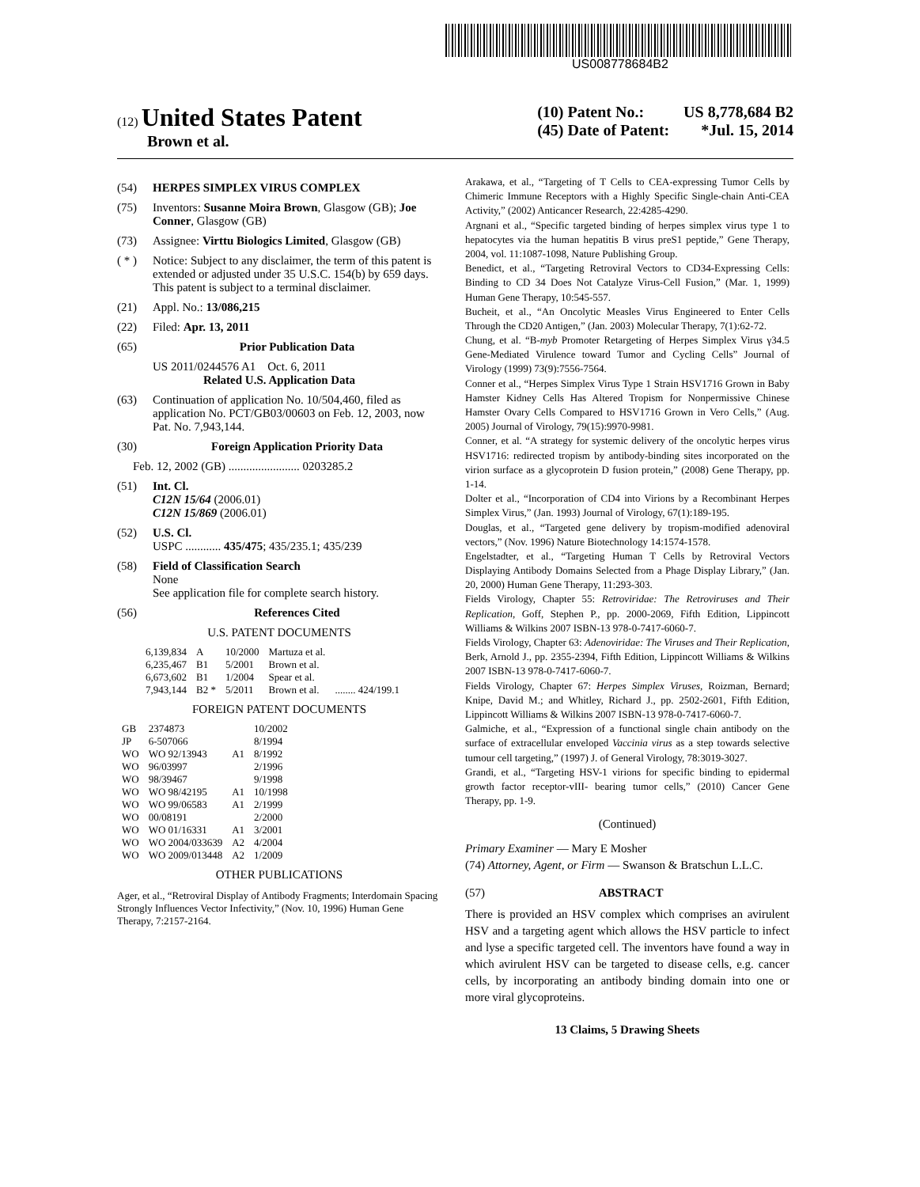US008778684B2
(12) United States Patent
Brown et al.
(10) Patent No.: US 8,778,684 B2
(45) Date of Patent: *Jul. 15, 2014
(54) HERPES SIMPLEX VIRUS COMPLEX
(75) Inventors: Susanne Moira Brown, Glasgow (GB); Joe Conner, Glasgow (GB)
(73) Assignee: Virttu Biologics Limited, Glasgow (GB)
( * ) Notice: Subject to any disclaimer, the term of this patent is extended or adjusted under 35 U.S.C. 154(b) by 659 days.
This patent is subject to a terminal disclaimer.
(21) Appl. No.: 13/086,215
(22) Filed: Apr. 13, 2011
(65) Prior Publication Data
US 2011/0244576 A1 Oct. 6, 2011
Related U.S. Application Data
(63) Continuation of application No. 10/504,460, filed as application No. PCT/GB03/00603 on Feb. 12, 2003, now Pat. No. 7,943,144.
(30) Foreign Application Priority Data
Feb. 12, 2002 (GB) ........................ 0203285.2
(51) Int. Cl.
C12N 15/64 (2006.01)
C12N 15/869 (2006.01)
(52) U.S. Cl.
USPC ............ 435/475; 435/235.1; 435/239
(58) Field of Classification Search
None
See application file for complete search history.
(56) References Cited
U.S. PATENT DOCUMENTS
| 6,139,834 | A | 10/2000 | Martuza et al. | |
| 6,235,467 | B1 | 5/2001 | Brown et al. | |
| 6,673,602 | B1 | 1/2004 | Spear et al. | |
| 7,943,144 | B2 * | 5/2011 | Brown et al. | ........ 424/199.1 |
FOREIGN PATENT DOCUMENTS
| GB | 2374873 | | 10/2002 |
| JP | 6-507066 | | 8/1994 |
| WO | WO 92/13943 | A1 | 8/1992 |
| WO | 96/03997 | | 2/1996 |
| WO | 98/39467 | | 9/1998 |
| WO | WO 98/42195 | A1 | 10/1998 |
| WO | WO 99/06583 | A1 | 2/1999 |
| WO | 00/08191 | | 2/2000 |
| WO | WO 01/16331 | A1 | 3/2001 |
| WO | WO 2004/033639 | A2 | 4/2004 |
| WO | WO 2009/013448 | A2 | 1/2009 |
OTHER PUBLICATIONS
Ager, et al., “Retroviral Display of Antibody Fragments; Interdomain Spacing Strongly Influences Vector Infectivity,” (Nov. 10, 1996) Human Gene Therapy, 7:2157-2164.
Arakawa, et al., “Targeting of T Cells to CEA-expressing Tumor Cells by Chimeric Immune Receptors with a Highly Specific Single-chain Anti-CEA Activity,” (2002) Anticancer Research, 22:4285-4290.
Argnani et al., “Specific targeted binding of herpes simplex virus type 1 to hepatocytes via the human hepatitis B virus preS1 peptide,” Gene Therapy, 2004, vol. 11:1087-1098, Nature Publishing Group.
Benedict, et al., “Targeting Retroviral Vectors to CD34-Expressing Cells: Binding to CD 34 Does Not Catalyze Virus-Cell Fusion,” (Mar. 1, 1999) Human Gene Therapy, 10:545-557.
Bucheit, et al., “An Oncolytic Measles Virus Engineered to Enter Cells Through the CD20 Antigen,” (Jan. 2003) Molecular Therapy, 7(1):62-72.
Chung, et al. “B-myb Promoter Retargeting of Herpes Simplex Virus γ34.5 Gene-Mediated Virulence toward Tumor and Cycling Cells” Journal of Virology (1999) 73(9):7556-7564.
Conner et al., “Herpes Simplex Virus Type 1 Strain HSV1716 Grown in Baby Hamster Kidney Cells Has Altered Tropism for Nonpermissive Chinese Hamster Ovary Cells Compared to HSV1716 Grown in Vero Cells,” (Aug. 2005) Journal of Virology, 79(15):9970-9981.
Conner, et al. “A strategy for systemic delivery of the oncolytic herpes virus HSV1716: redirected tropism by antibody-binding sites incorporated on the virion surface as a glycoprotein D fusion protein,” (2008) Gene Therapy, pp. 1-14.
Dolter et al., “Incorporation of CD4 into Virions by a Recombinant Herpes Simplex Virus,” (Jan. 1993) Journal of Virology, 67(1):189-195.
Douglas, et al., “Targeted gene delivery by tropism-modified adenoviral vectors,” (Nov. 1996) Nature Biotechnology 14:1574-1578.
Engelstadter, et al., “Targeting Human T Cells by Retroviral Vectors Displaying Antibody Domains Selected from a Phage Display Library,” (Jan. 20, 2000) Human Gene Therapy, 11:293-303.
Fields Virology, Chapter 55: Retroviridae: The Retroviruses and Their Replication, Goff, Stephen P., pp. 2000-2069, Fifth Edition, Lippincott Williams & Wilkins 2007 ISBN-13 978-0-7417-6060-7.
Fields Virology, Chapter 63: Adenoviridae: The Viruses and Their Replication, Berk, Arnold J., pp. 2355-2394, Fifth Edition, Lippincott Williams & Wilkins 2007 ISBN-13 978-0-7417-6060-7.
Fields Virology, Chapter 67: Herpes Simplex Viruses, Roizman, Bernard; Knipe, David M.; and Whitley, Richard J., pp. 2502-2601, Fifth Edition, Lippincott Williams & Wilkins 2007 ISBN-13 978-0-7417-6060-7.
Galmiche, et al., “Expression of a functional single chain antibody on the surface of extracellular enveloped Vaccinia virus as a step towards selective tumour cell targeting,” (1997) J. of General Virology, 78:3019-3027.
Grandi, et al., “Targeting HSV-1 virions for specific binding to epidermal growth factor receptor-vIII- bearing tumor cells,” (2010) Cancer Gene Therapy, pp. 1-9.
(Continued)
Primary Examiner — Mary E Mosher
(74) Attorney, Agent, or Firm — Swanson & Bratschun L.L.C.
(57) ABSTRACT
There is provided an HSV complex which comprises an avirulent HSV and a targeting agent which allows the HSV particle to infect and lyse a specific targeted cell. The inventors have found a way in which avirulent HSV can be targeted to disease cells, e.g. cancer cells, by incorporating an antibody binding domain into one or more viral glycoproteins.
13 Claims, 5 Drawing Sheets